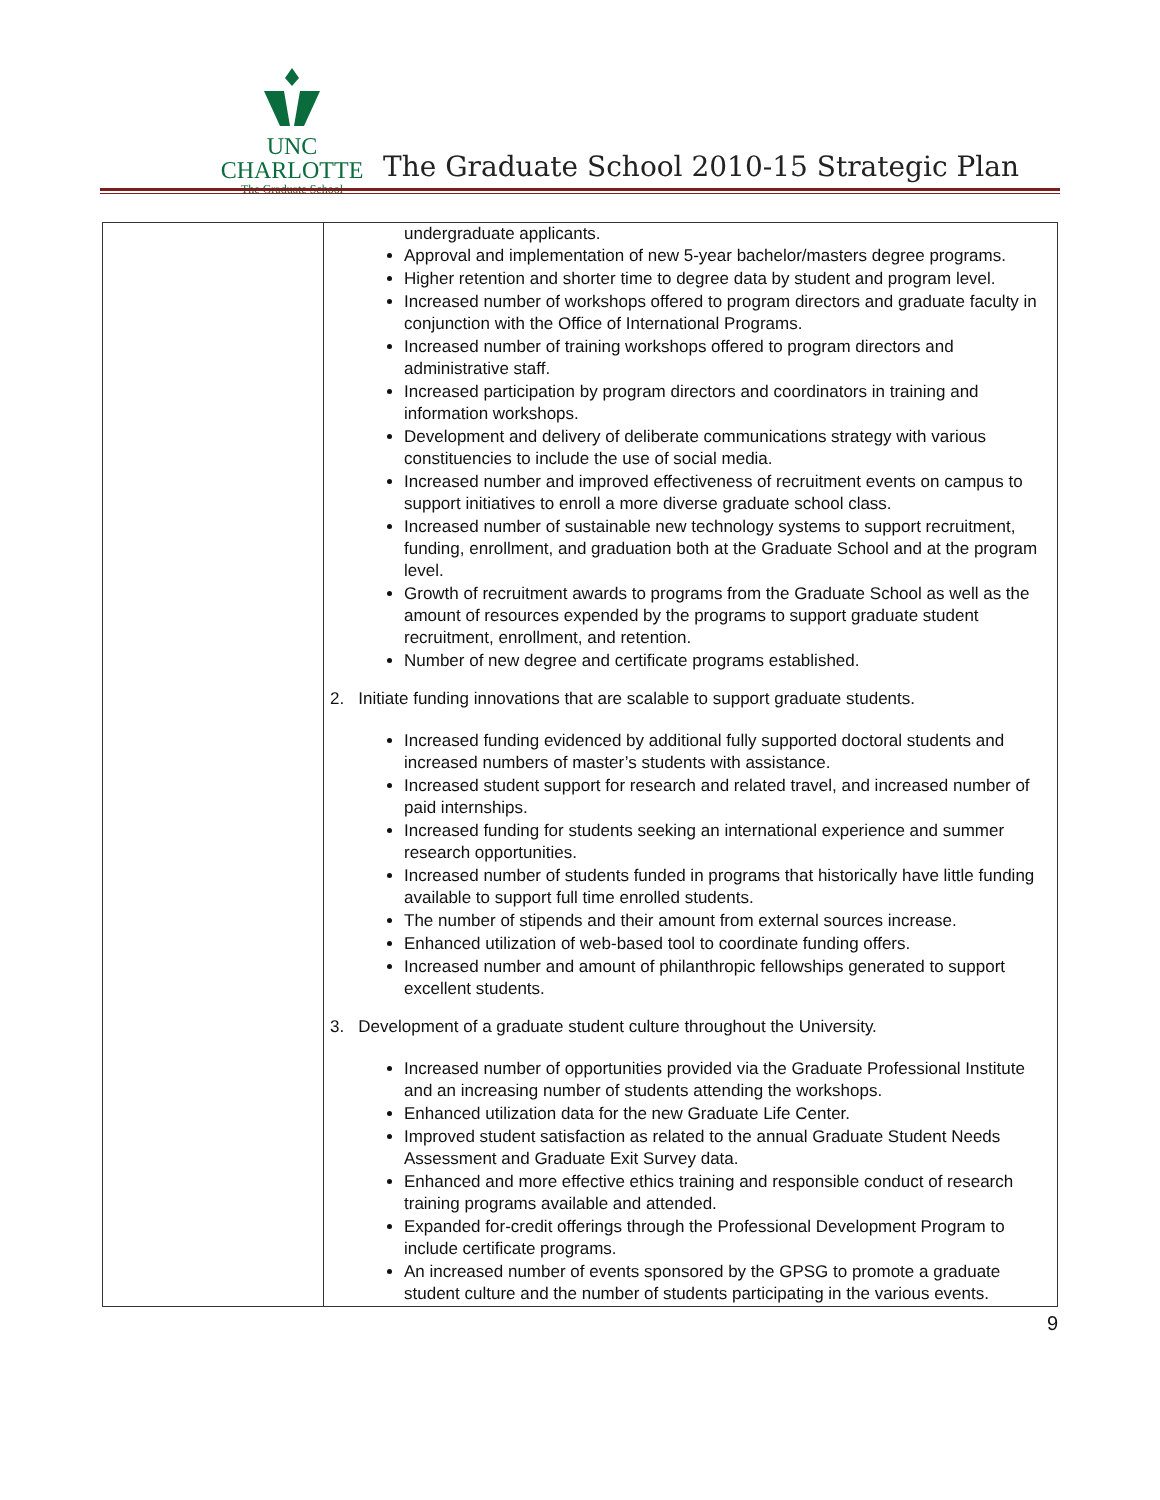UNC CHARLOTTE
The Graduate School
The Graduate School 2010-15 Strategic Plan
| | undergraduate applicants. Approval and implementation of new 5-year bachelor/masters degree programs. Higher retention and shorter time to degree data by student and program level. Increased number of workshops offered to program directors and graduate faculty in conjunction with the Office of International Programs. Increased number of training workshops offered to program directors and administrative staff. Increased participation by program directors and coordinators in training and information workshops. Development and delivery of deliberate communications strategy with various constituencies to include the use of social media. Increased number and improved effectiveness of recruitment events on campus to support initiatives to enroll a more diverse graduate school class. Increased number of sustainable new technology systems to support recruitment, funding, enrollment, and graduation both at the Graduate School and at the program level. Growth of recruitment awards to programs from the Graduate School as well as the amount of resources expended by the programs to support graduate student recruitment, enrollment, and retention. Number of new degree and certificate programs established. 2. Initiate funding innovations that are scalable to support graduate students. Increased funding evidenced by additional fully supported doctoral students and increased numbers of master’s students with assistance. Increased student support for research and related travel, and increased number of paid internships. Increased funding for students seeking an international experience and summer research opportunities. Increased number of students funded in programs that historically have little funding available to support full time enrolled students. The number of stipends and their amount from external sources increase. Enhanced utilization of web-based tool to coordinate funding offers. Increased number and amount of philanthropic fellowships generated to support excellent students. 3. Development of a graduate student culture throughout the University. Increased number of opportunities provided via the Graduate Professional Institute and an increasing number of students attending the workshops. Enhanced utilization data for the new Graduate Life Center. Improved student satisfaction as related to the annual Graduate Student Needs Assessment and Graduate Exit Survey data. Enhanced and more effective ethics training and responsible conduct of research training programs available and attended. Expanded for-credit offerings through the Professional Development Program to include certificate programs. An increased number of events sponsored by the GPSG to promote a graduate student culture and the number of students participating in the various events. |
9